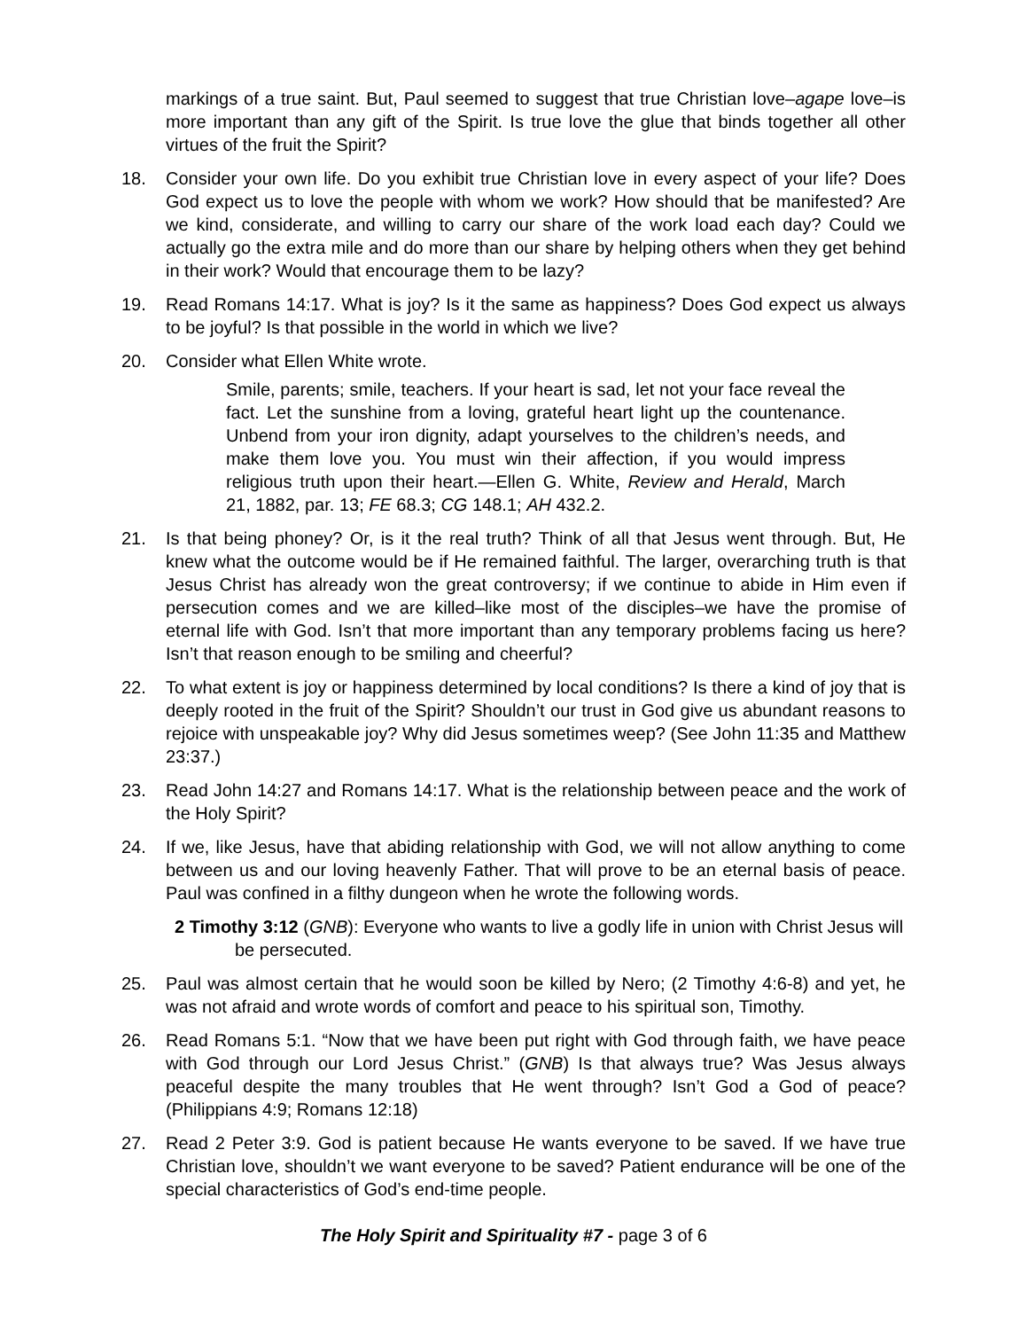markings of a true saint. But, Paul seemed to suggest that true Christian love–agape love–is more important than any gift of the Spirit. Is true love the glue that binds together all other virtues of the fruit the Spirit?
18. Consider your own life. Do you exhibit true Christian love in every aspect of your life? Does God expect us to love the people with whom we work? How should that be manifested? Are we kind, considerate, and willing to carry our share of the work load each day? Could we actually go the extra mile and do more than our share by helping others when they get behind in their work? Would that encourage them to be lazy?
19. Read Romans 14:17. What is joy? Is it the same as happiness? Does God expect us always to be joyful? Is that possible in the world in which we live?
20. Consider what Ellen White wrote.
Smile, parents; smile, teachers. If your heart is sad, let not your face reveal the fact. Let the sunshine from a loving, grateful heart light up the countenance. Unbend from your iron dignity, adapt yourselves to the children’s needs, and make them love you. You must win their affection, if you would impress religious truth upon their heart.—Ellen G. White, Review and Herald, March 21, 1882, par. 13; FE 68.3; CG 148.1; AH 432.2.
21. Is that being phoney? Or, is it the real truth? Think of all that Jesus went through. But, He knew what the outcome would be if He remained faithful. The larger, overarching truth is that Jesus Christ has already won the great controversy; if we continue to abide in Him even if persecution comes and we are killed–like most of the disciples–we have the promise of eternal life with God. Isn’t that more important than any temporary problems facing us here? Isn’t that reason enough to be smiling and cheerful?
22. To what extent is joy or happiness determined by local conditions? Is there a kind of joy that is deeply rooted in the fruit of the Spirit? Shouldn’t our trust in God give us abundant reasons to rejoice with unspeakable joy? Why did Jesus sometimes weep? (See John 11:35 and Matthew 23:37.)
23. Read John 14:27 and Romans 14:17. What is the relationship between peace and the work of the Holy Spirit?
24. If we, like Jesus, have that abiding relationship with God, we will not allow anything to come between us and our loving heavenly Father. That will prove to be an eternal basis of peace. Paul was confined in a filthy dungeon when he wrote the following words.
2 Timothy 3:12 (GNB): Everyone who wants to live a godly life in union with Christ Jesus will be persecuted.
25. Paul was almost certain that he would soon be killed by Nero; (2 Timothy 4:6-8) and yet, he was not afraid and wrote words of comfort and peace to his spiritual son, Timothy.
26. Read Romans 5:1. “Now that we have been put right with God through faith, we have peace with God through our Lord Jesus Christ.” (GNB) Is that always true? Was Jesus always peaceful despite the many troubles that He went through? Isn’t God a God of peace? (Philippians 4:9; Romans 12:18)
27. Read 2 Peter 3:9. God is patient because He wants everyone to be saved. If we have true Christian love, shouldn’t we want everyone to be saved? Patient endurance will be one of the special characteristics of God’s end-time people.
The Holy Spirit and Spirituality #7 - page 3 of 6